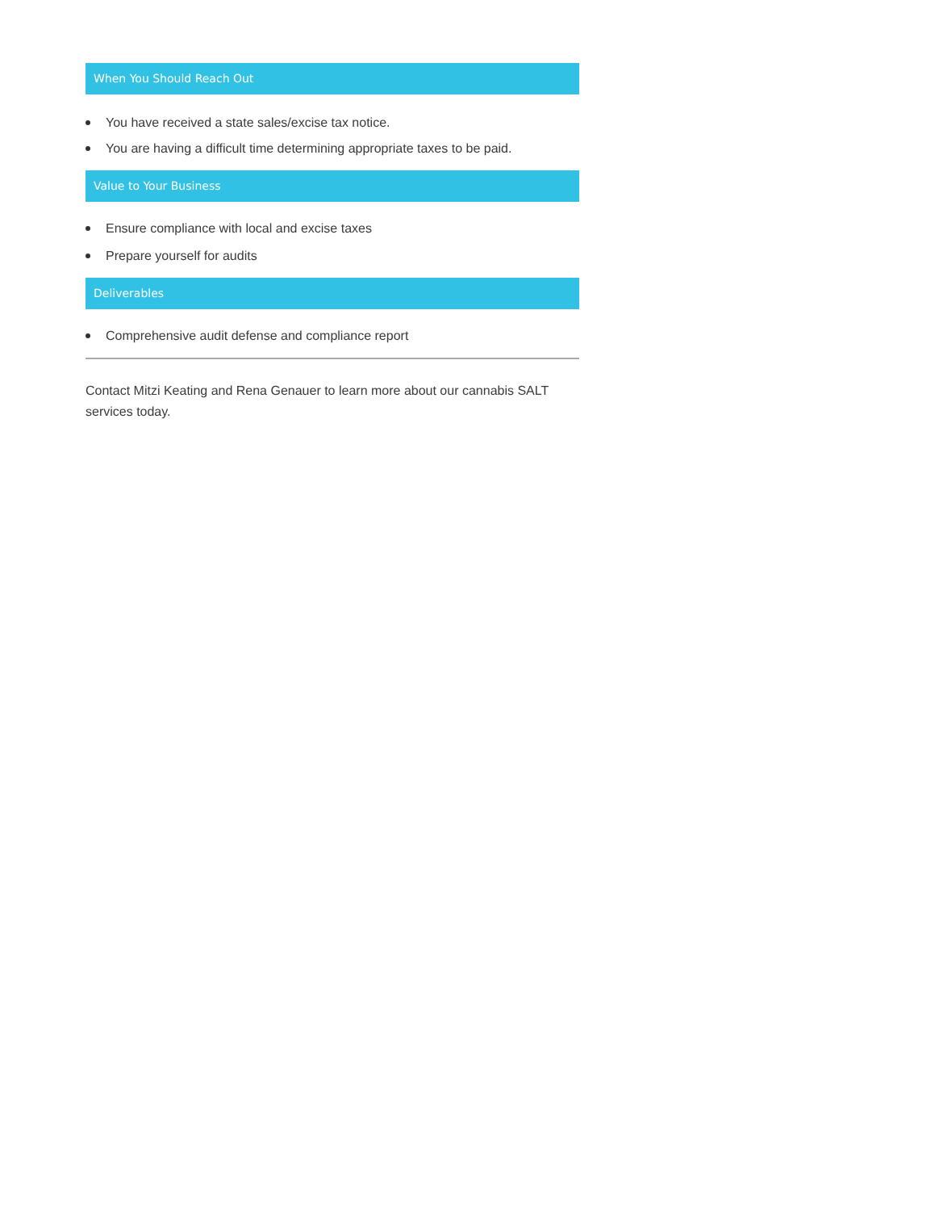When You Should Reach Out
You have received a state sales/excise tax notice.
You are having a difficult time determining appropriate taxes to be paid.
Value to Your Business
Ensure compliance with local and excise taxes
Prepare yourself for audits
Deliverables
Comprehensive audit defense and compliance report
Contact Mitzi Keating and Rena Genauer to learn more about our cannabis SALT services today.